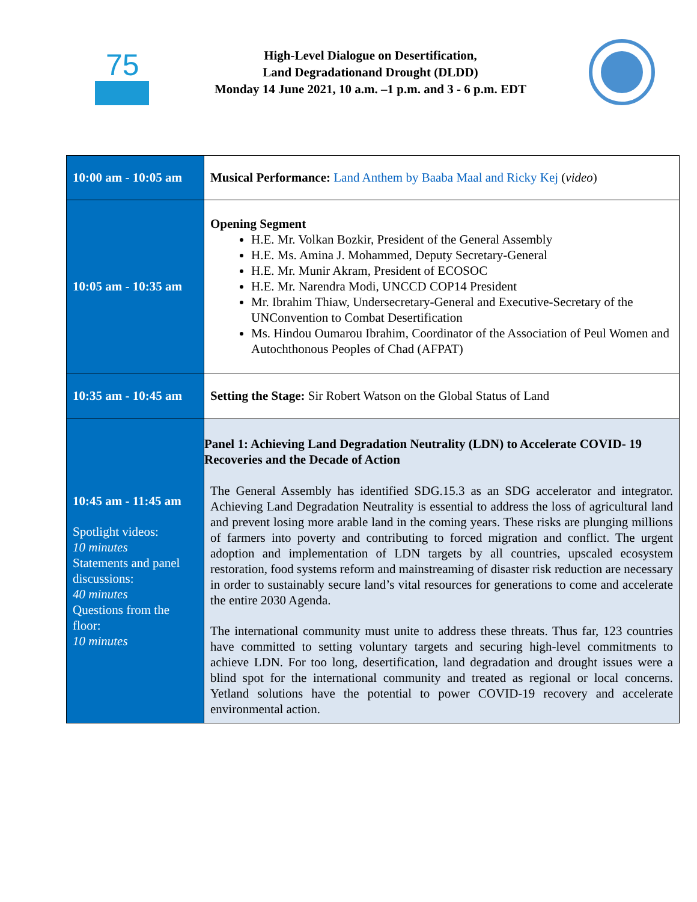75
High-Level Dialogue on Desertification,
Land Degradationand Drought (DLDD)
Monday 14 June 2021, 10 a.m. –1 p.m. and 3 - 6 p.m. EDT
| 10:00 am - 10:05 am | Musical Performance: Land Anthem by Baaba Maal and Ricky Kej ( video ) |
| 10:05 am - 10:35 am | Opening Segment H.E. Mr. Volkan Bozkir, President of the General Assembly H.E. Ms. Amina J. Mohammed, Deputy Secretary-General H.E. Mr. Munir Akram, President of ECOSOC H.E. Mr. Narendra Modi, UNCCD COP14 President Mr. Ibrahim Thiaw, Undersecretary-General and Executive-Secretary of the UNConvention to Combat Desertification Ms. Hindou Oumarou Ibrahim, Coordinator of the Association of Peul Women and Autochthonous Peoples of Chad (AFPAT) |
| 10:35 am - 10:45 am | Setting the Stage: Sir Robert Watson on the Global Status of Land |
| 10:45 am - 11:45 am Spotlight videos: 10 minutes Statements and panel discussions: 40 minutes Questions from the floor: 10 minutes | Panel 1: Achieving Land Degradation Neutrality (LDN) to Accelerate COVID- 19 Recoveries and the Decade of Action The General Assembly has identified SDG.15.3 as an SDG accelerator and integrator. Achieving Land Degradation Neutrality is essential to address the loss of agricultural land and prevent losing more arable land in the coming years. These risks are plunging millions of farmers into poverty and contributing to forced migration and conflict. The urgent adoption and implementation of LDN targets by all countries, upscaled ecosystem restoration, food systems reform and mainstreaming of disaster risk reduction are necessary in order to sustainably secure land’s vital resources for generations to come and accelerate the entire 2030 Agenda. The international community must unite to address these threats. Thus far, 123 countries have committed to setting voluntary targets and securing high-level commitments to achieve LDN. For too long, desertification, land degradation and drought issues were a blind spot for the international community and treated as regional or local concerns. Yetland solutions have the potential to power COVID-19 recovery and accelerate environmental action. |